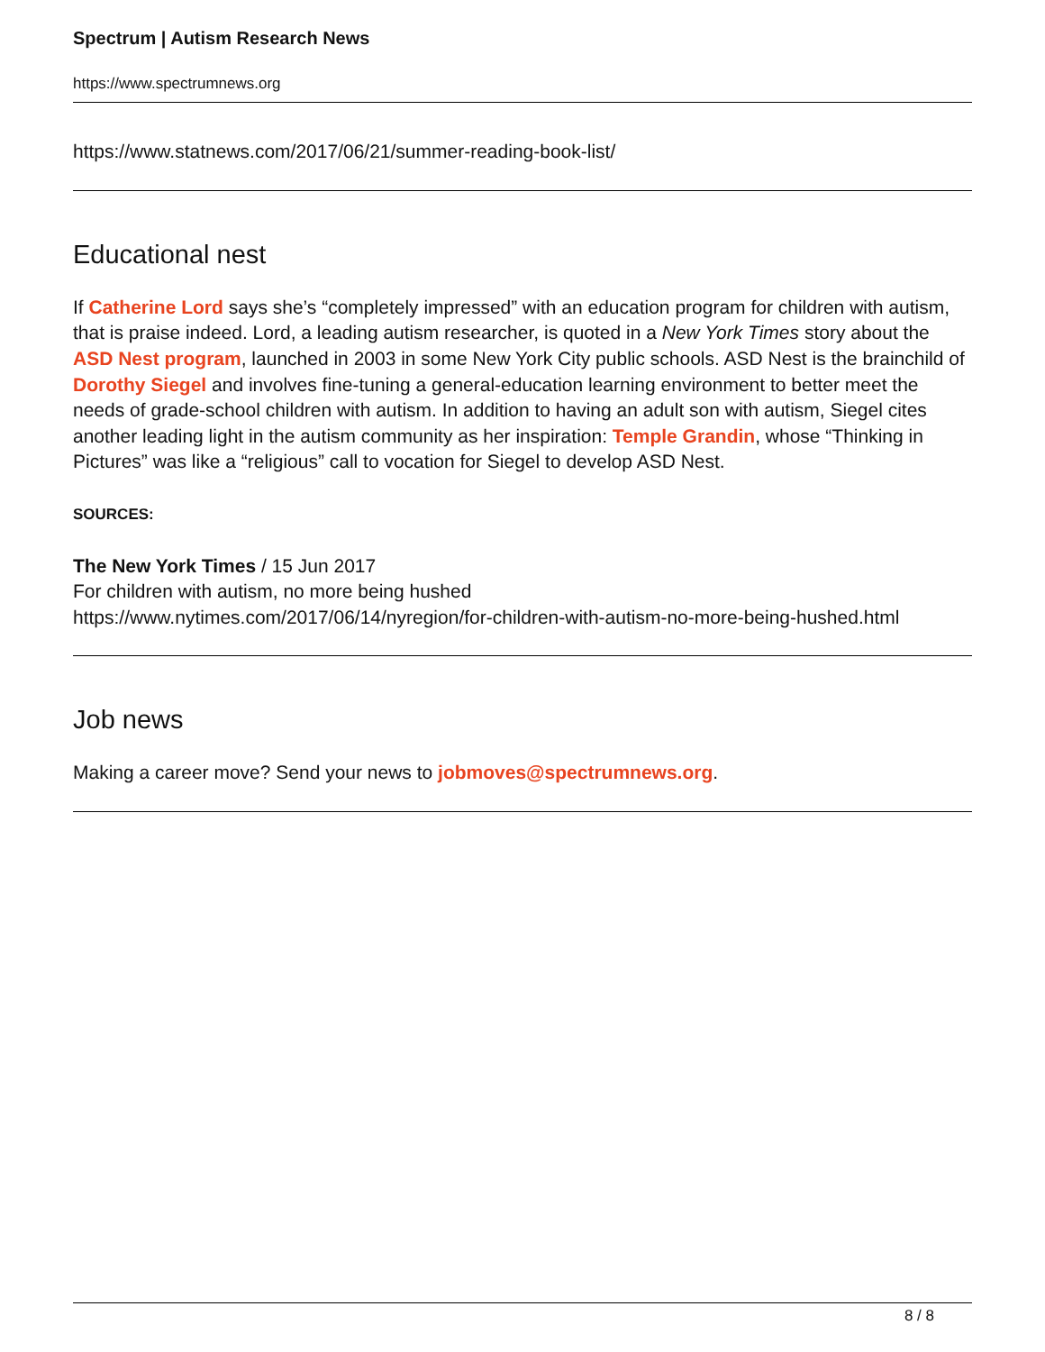Spectrum | Autism Research News
https://www.spectrumnews.org
https://www.statnews.com/2017/06/21/summer-reading-book-list/
Educational nest
If Catherine Lord says she’s “completely impressed” with an education program for children with autism, that is praise indeed. Lord, a leading autism researcher, is quoted in a New York Times story about the ASD Nest program, launched in 2003 in some New York City public schools. ASD Nest is the brainchild of Dorothy Siegel and involves fine-tuning a general-education learning environment to better meet the needs of grade-school children with autism. In addition to having an adult son with autism, Siegel cites another leading light in the autism community as her inspiration: Temple Grandin, whose “Thinking in Pictures” was like a “religious” call to vocation for Siegel to develop ASD Nest.
SOURCES:
The New York Times / 15 Jun 2017
For children with autism, no more being hushed
https://www.nytimes.com/2017/06/14/nyregion/for-children-with-autism-no-more-being-hushed.html
Job news
Making a career move? Send your news to jobmoves@spectrumnews.org.
8 / 8